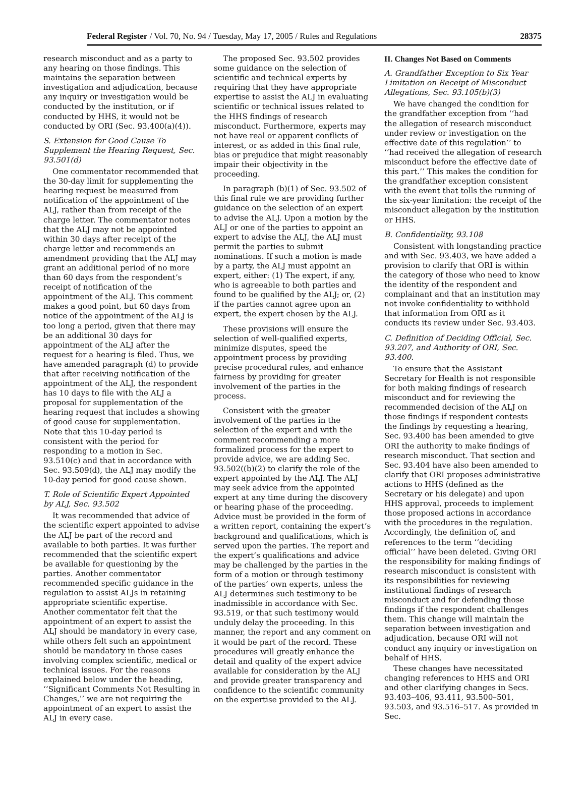Federal Register / Vol. 70, No. 94 / Tuesday, May 17, 2005 / Rules and Regulations 28375
research misconduct and as a party to any hearing on those findings. This maintains the separation between investigation and adjudication, because any inquiry or investigation would be conducted by the institution, or if conducted by HHS, it would not be conducted by ORI (Sec. 93.400(a)(4)).
S. Extension for Good Cause To Supplement the Hearing Request, Sec. 93.501(d)
One commentator recommended that the 30-day limit for supplementing the hearing request be measured from notification of the appointment of the ALJ, rather than from receipt of the charge letter. The commentator notes that the ALJ may not be appointed within 30 days after receipt of the charge letter and recommends an amendment providing that the ALJ may grant an additional period of no more than 60 days from the respondent’s receipt of notification of the appointment of the ALJ. This comment makes a good point, but 60 days from notice of the appointment of the ALJ is too long a period, given that there may be an additional 30 days for appointment of the ALJ after the request for a hearing is filed. Thus, we have amended paragraph (d) to provide that after receiving notification of the appointment of the ALJ, the respondent has 10 days to file with the ALJ a proposal for supplementation of the hearing request that includes a showing of good cause for supplementation. Note that this 10-day period is consistent with the period for responding to a motion in Sec. 93.510(c) and that in accordance with Sec. 93.509(d), the ALJ may modify the 10-day period for good cause shown.
T. Role of Scientific Expert Appointed by ALJ, Sec. 93.502
It was recommended that advice of the scientific expert appointed to advise the ALJ be part of the record and available to both parties. It was further recommended that the scientific expert be available for questioning by the parties. Another commentator recommended specific guidance in the regulation to assist ALJs in retaining appropriate scientific expertise. Another commentator felt that the appointment of an expert to assist the ALJ should be mandatory in every case, while others felt such an appointment should be mandatory in those cases involving complex scientific, medical or technical issues. For the reasons explained below under the heading, ‘‘Significant Comments Not Resulting in Changes,’’ we are not requiring the appointment of an expert to assist the ALJ in every case.
The proposed Sec. 93.502 provides some guidance on the selection of scientific and technical experts by requiring that they have appropriate expertise to assist the ALJ in evaluating scientific or technical issues related to the HHS findings of research misconduct. Furthermore, experts may not have real or apparent conflicts of interest, or as added in this final rule, bias or prejudice that might reasonably impair their objectivity in the proceeding.
In paragraph (b)(1) of Sec. 93.502 of this final rule we are providing further guidance on the selection of an expert to advise the ALJ. Upon a motion by the ALJ or one of the parties to appoint an expert to advise the ALJ, the ALJ must permit the parties to submit nominations. If such a motion is made by a party, the ALJ must appoint an expert, either: (1) The expert, if any, who is agreeable to both parties and found to be qualified by the ALJ; or, (2) if the parties cannot agree upon an expert, the expert chosen by the ALJ.
These provisions will ensure the selection of well-qualified experts, minimize disputes, speed the appointment process by providing precise procedural rules, and enhance fairness by providing for greater involvement of the parties in the process.
Consistent with the greater involvement of the parties in the selection of the expert and with the comment recommending a more formalized process for the expert to provide advice, we are adding Sec. 93.502((b)(2) to clarify the role of the expert appointed by the ALJ. The ALJ may seek advice from the appointed expert at any time during the discovery or hearing phase of the proceeding. Advice must be provided in the form of a written report, containing the expert’s background and qualifications, which is served upon the parties. The report and the expert’s qualifications and advice may be challenged by the parties in the form of a motion or through testimony of the parties’ own experts, unless the ALJ determines such testimony to be inadmissible in accordance with Sec. 93.519, or that such testimony would unduly delay the proceeding. In this manner, the report and any comment on it would be part of the record. These procedures will greatly enhance the detail and quality of the expert advice available for consideration by the ALJ and provide greater transparency and confidence to the scientific community on the expertise provided to the ALJ.
II. Changes Not Based on Comments
A. Grandfather Exception to Six Year Limitation on Receipt of Misconduct Allegations, Sec. 93.105(b)(3)
We have changed the condition for the grandfather exception from ‘‘had the allegation of research misconduct under review or investigation on the effective date of this regulation’’ to ‘‘had received the allegation of research misconduct before the effective date of this part.’’ This makes the condition for the grandfather exception consistent with the event that tolls the running of the six-year limitation: the receipt of the misconduct allegation by the institution or HHS.
B. Confidentiality, 93.108
Consistent with longstanding practice and with Sec. 93.403, we have added a provision to clarify that ORI is within the category of those who need to know the identity of the respondent and complainant and that an institution may not invoke confidentiality to withhold that information from ORI as it conducts its review under Sec. 93.403.
C. Definition of Deciding Official, Sec. 93.207, and Authority of ORI, Sec. 93.400.
To ensure that the Assistant Secretary for Health is not responsible for both making findings of research misconduct and for reviewing the recommended decision of the ALJ on those findings if respondent contests the findings by requesting a hearing, Sec. 93.400 has been amended to give ORI the authority to make findings of research misconduct. That section and Sec. 93.404 have also been amended to clarify that ORI proposes administrative actions to HHS (defined as the Secretary or his delegate) and upon HHS approval, proceeds to implement those proposed actions in accordance with the procedures in the regulation. Accordingly, the definition of, and references to the term ‘‘deciding official’’ have been deleted. Giving ORI the responsibility for making findings of research misconduct is consistent with its responsibilities for reviewing institutional findings of research misconduct and for defending those findings if the respondent challenges them. This change will maintain the separation between investigation and adjudication, because ORI will not conduct any inquiry or investigation on behalf of HHS.
These changes have necessitated changing references to HHS and ORI and other clarifying changes in Secs. 93.403–406, 93.411, 93.500–501, 93.503, and 93.516–517. As provided in Sec.